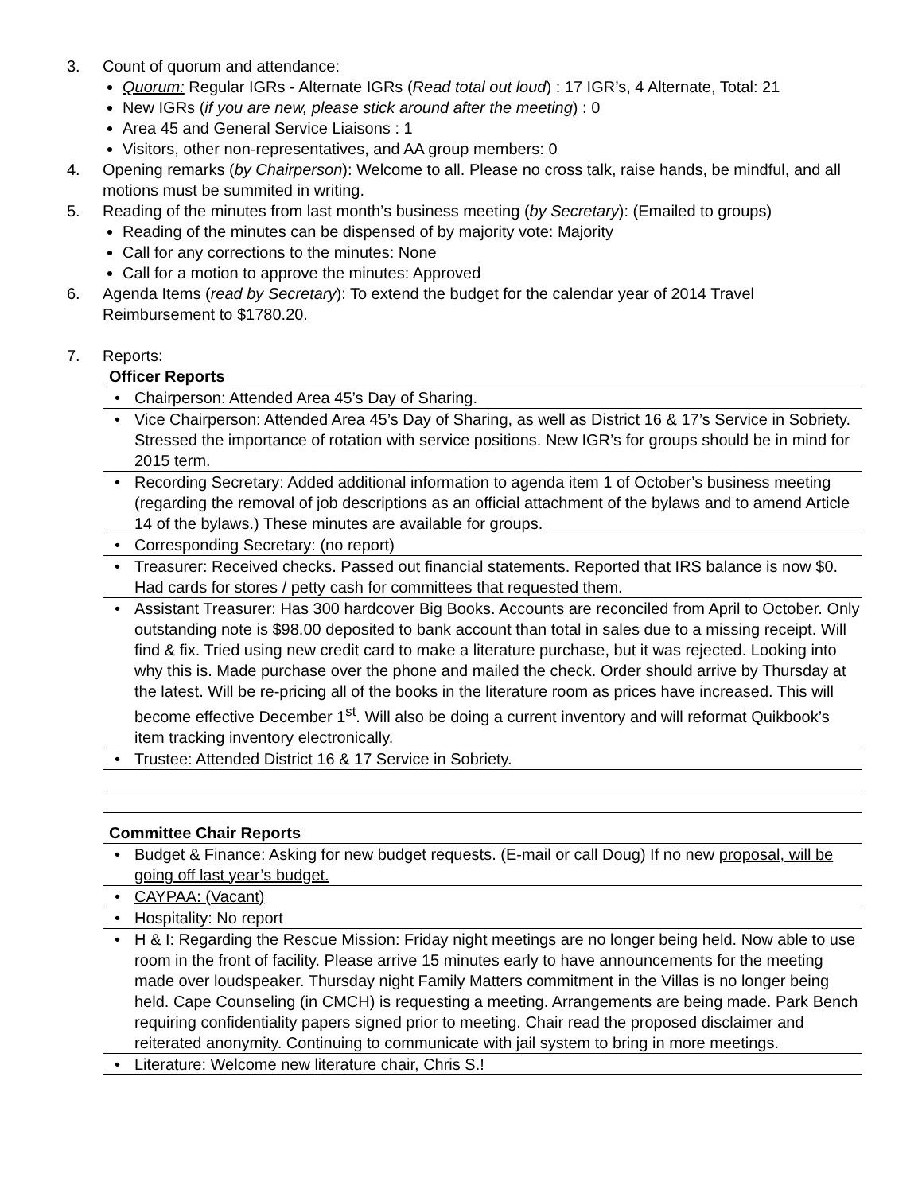3. Count of quorum and attendance:
Quorum: Regular IGRs - Alternate IGRs (Read total out loud) : 17 IGR’s, 4 Alternate, Total: 21
New IGRs (if you are new, please stick around after the meeting) : 0
Area 45 and General Service Liaisons : 1
Visitors, other non-representatives, and AA group members: 0
4. Opening remarks (by Chairperson): Welcome to all. Please no cross talk, raise hands, be mindful, and all motions must be summited in writing.
5. Reading of the minutes from last month’s business meeting (by Secretary): (Emailed to groups)
Reading of the minutes can be dispensed of by majority vote: Majority
Call for any corrections to the minutes: None
Call for a motion to approve the minutes: Approved
6. Agenda Items (read by Secretary): To extend the budget for the calendar year of 2014 Travel Reimbursement to $1780.20.
7. Reports:
Officer Reports
• Chairperson: Attended Area 45’s Day of Sharing.
• Vice Chairperson: Attended Area 45’s Day of Sharing, as well as District 16 & 17’s Service in Sobriety. Stressed the importance of rotation with service positions. New IGR’s for groups should be in mind for 2015 term.
• Recording Secretary: Added additional information to agenda item 1 of October’s business meeting (regarding the removal of job descriptions as an official attachment of the bylaws and to amend Article 14 of the bylaws.) These minutes are available for groups.
• Corresponding Secretary: (no report)
• Treasurer: Received checks. Passed out financial statements. Reported that IRS balance is now $0. Had cards for stores / petty cash for committees that requested them.
• Assistant Treasurer: Has 300 hardcover Big Books. Accounts are reconciled from April to October. Only outstanding note is $98.00 deposited to bank account than total in sales due to a missing receipt. Will find & fix. Tried using new credit card to make a literature purchase, but it was rejected. Looking into why this is. Made purchase over the phone and mailed the check. Order should arrive by Thursday at the latest. Will be re-pricing all of the books in the literature room as prices have increased. This will become effective December 1<sup>st</sup>. Will also be doing a current inventory and will reformat Quikbook’s item tracking inventory electronically.
• Trustee: Attended District 16 & 17 Service in Sobriety.
Committee Chair Reports
• Budget & Finance: Asking for new budget requests. (E-mail or call Doug) If no new proposal, will be going off last year’s budget.
• CAYPAA: (Vacant)
• Hospitality: No report
• H & I: Regarding the Rescue Mission: Friday night meetings are no longer being held. Now able to use room in the front of facility. Please arrive 15 minutes early to have announcements for the meeting made over loudspeaker. Thursday night Family Matters commitment in the Villas is no longer being held. Cape Counseling (in CMCH) is requesting a meeting. Arrangements are being made. Park Bench requiring confidentiality papers signed prior to meeting. Chair read the proposed disclaimer and reiterated anonymity. Continuing to communicate with jail system to bring in more meetings.
• Literature: Welcome new literature chair, Chris S.!